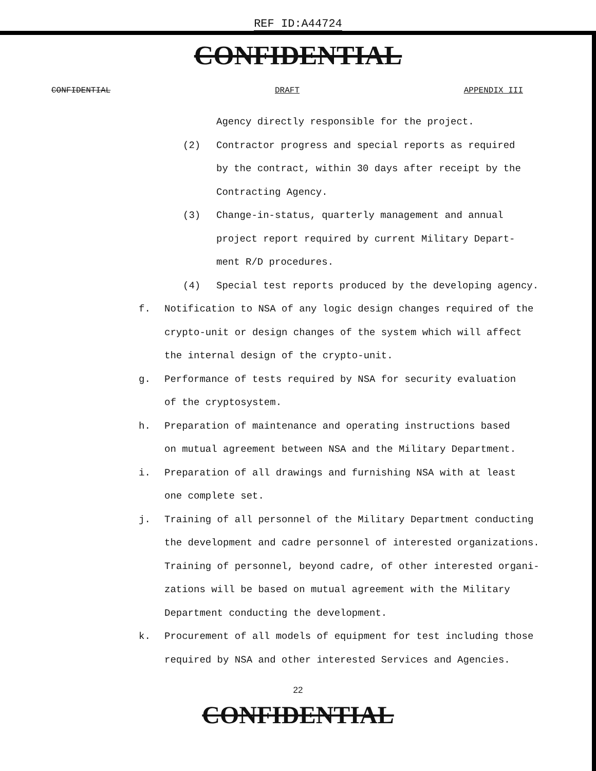REF ID:A44724
CONFIDENTIAL
CONFIDENTIAL DRAFT APPENDIX III
Agency directly responsible for the project.
(2) Contractor progress and special reports as required
by the contract, within 30 days after receipt by the
Contracting Agency.
(3) Change-in-status, quarterly management and annual
project report required by current Military Depart-
ment R/D procedures.
(4) Special test reports produced by the developing agency.
f. Notification to NSA of any logic design changes required of the
crypto-unit or design changes of the system which will affect
the internal design of the crypto-unit.
g. Performance of tests required by NSA for security evaluation
of the cryptosystem.
h. Preparation of maintenance and operating instructions based
on mutual agreement between NSA and the Military Department.
i. Preparation of all drawings and furnishing NSA with at least
one complete set.
j. Training of all personnel of the Military Department conducting
the development and cadre personnel of interested organizations.
Training of personnel, beyond cadre, of other interested organi-
zations will be based on mutual agreement with the Military
Department conducting the development.
k. Procurement of all models of equipment for test including those
required by NSA and other interested Services and Agencies.
22
CONFIDENTIAL